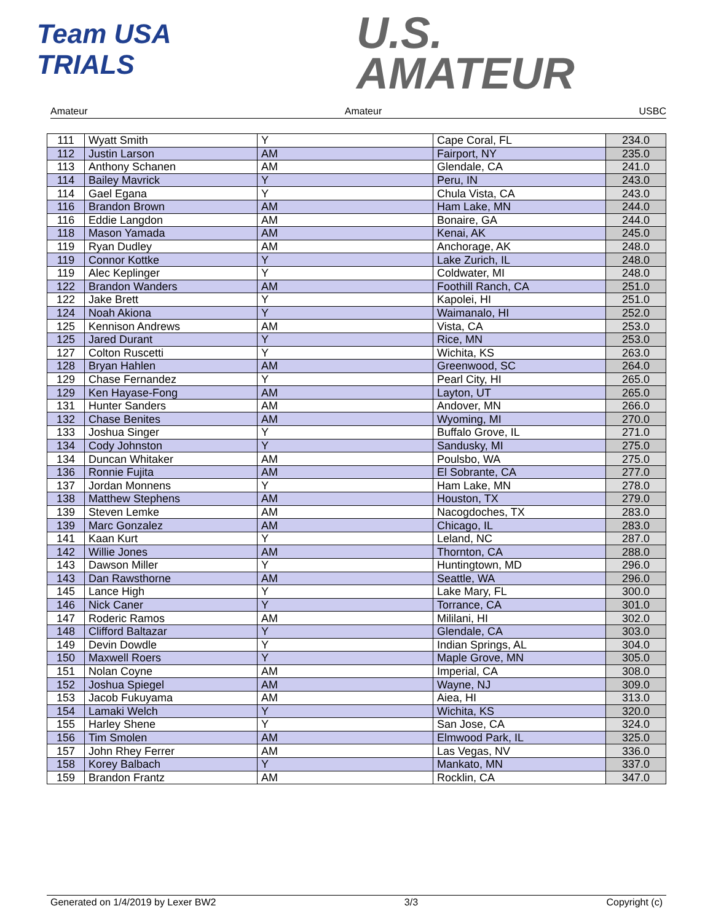Team USA
TRIALS
U.S.
AMATEUR
Amateur Amateur USBC
| 111 | Wyatt Smith | Y | Cape Coral, FL | 234.0 |
| 112 | Justin Larson | AM | Fairport, NY | 235.0 |
| 113 | Anthony Schanen | AM | Glendale, CA | 241.0 |
| 114 | Bailey Mavrick | Y | Peru, IN | 243.0 |
| 114 | Gael Egana | Y | Chula Vista, CA | 243.0 |
| 116 | Brandon Brown | AM | Ham Lake, MN | 244.0 |
| 116 | Eddie Langdon | AM | Bonaire, GA | 244.0 |
| 118 | Mason Yamada | AM | Kenai, AK | 245.0 |
| 119 | Ryan Dudley | AM | Anchorage, AK | 248.0 |
| 119 | Connor Kottke | Y | Lake Zurich, IL | 248.0 |
| 119 | Alec Keplinger | Y | Coldwater, MI | 248.0 |
| 122 | Brandon Wanders | AM | Foothill Ranch, CA | 251.0 |
| 122 | Jake Brett | Y | Kapolei, HI | 251.0 |
| 124 | Noah Akiona | Y | Waimanalo, HI | 252.0 |
| 125 | Kennison Andrews | AM | Vista, CA | 253.0 |
| 125 | Jared Durant | Y | Rice, MN | 253.0 |
| 127 | Colton Ruscetti | Y | Wichita, KS | 263.0 |
| 128 | Bryan Hahlen | AM | Greenwood, SC | 264.0 |
| 129 | Chase Fernandez | Y | Pearl City, HI | 265.0 |
| 129 | Ken Hayase-Fong | AM | Layton, UT | 265.0 |
| 131 | Hunter Sanders | AM | Andover, MN | 266.0 |
| 132 | Chase Benites | AM | Wyoming, MI | 270.0 |
| 133 | Joshua Singer | Y | Buffalo Grove, IL | 271.0 |
| 134 | Cody Johnston | Y | Sandusky, MI | 275.0 |
| 134 | Duncan Whitaker | AM | Poulsbo, WA | 275.0 |
| 136 | Ronnie Fujita | AM | El Sobrante, CA | 277.0 |
| 137 | Jordan Monnens | Y | Ham Lake, MN | 278.0 |
| 138 | Matthew Stephens | AM | Houston, TX | 279.0 |
| 139 | Steven Lemke | AM | Nacogdoches, TX | 283.0 |
| 139 | Marc Gonzalez | AM | Chicago, IL | 283.0 |
| 141 | Kaan Kurt | Y | Leland, NC | 287.0 |
| 142 | Willie Jones | AM | Thornton, CA | 288.0 |
| 143 | Dawson Miller | Y | Huntingtown, MD | 296.0 |
| 143 | Dan Rawsthorne | AM | Seattle, WA | 296.0 |
| 145 | Lance High | Y | Lake Mary, FL | 300.0 |
| 146 | Nick Caner | Y | Torrance, CA | 301.0 |
| 147 | Roderic Ramos | AM | Mililani, HI | 302.0 |
| 148 | Clifford Baltazar | Y | Glendale, CA | 303.0 |
| 149 | Devin Dowdle | Y | Indian Springs, AL | 304.0 |
| 150 | Maxwell Roers | Y | Maple Grove, MN | 305.0 |
| 151 | Nolan Coyne | AM | Imperial, CA | 308.0 |
| 152 | Joshua Spiegel | AM | Wayne, NJ | 309.0 |
| 153 | Jacob Fukuyama | AM | Aiea, HI | 313.0 |
| 154 | Lamaki Welch | Y | Wichita, KS | 320.0 |
| 155 | Harley Shene | Y | San Jose, CA | 324.0 |
| 156 | Tim Smolen | AM | Elmwood Park, IL | 325.0 |
| 157 | John Rhey Ferrer | AM | Las Vegas, NV | 336.0 |
| 158 | Korey Balbach | Y | Mankato, MN | 337.0 |
| 159 | Brandon Frantz | AM | Rocklin, CA | 347.0 |
Generated on 1/4/2019 by Lexer BW2 3/3 Copyright (c)